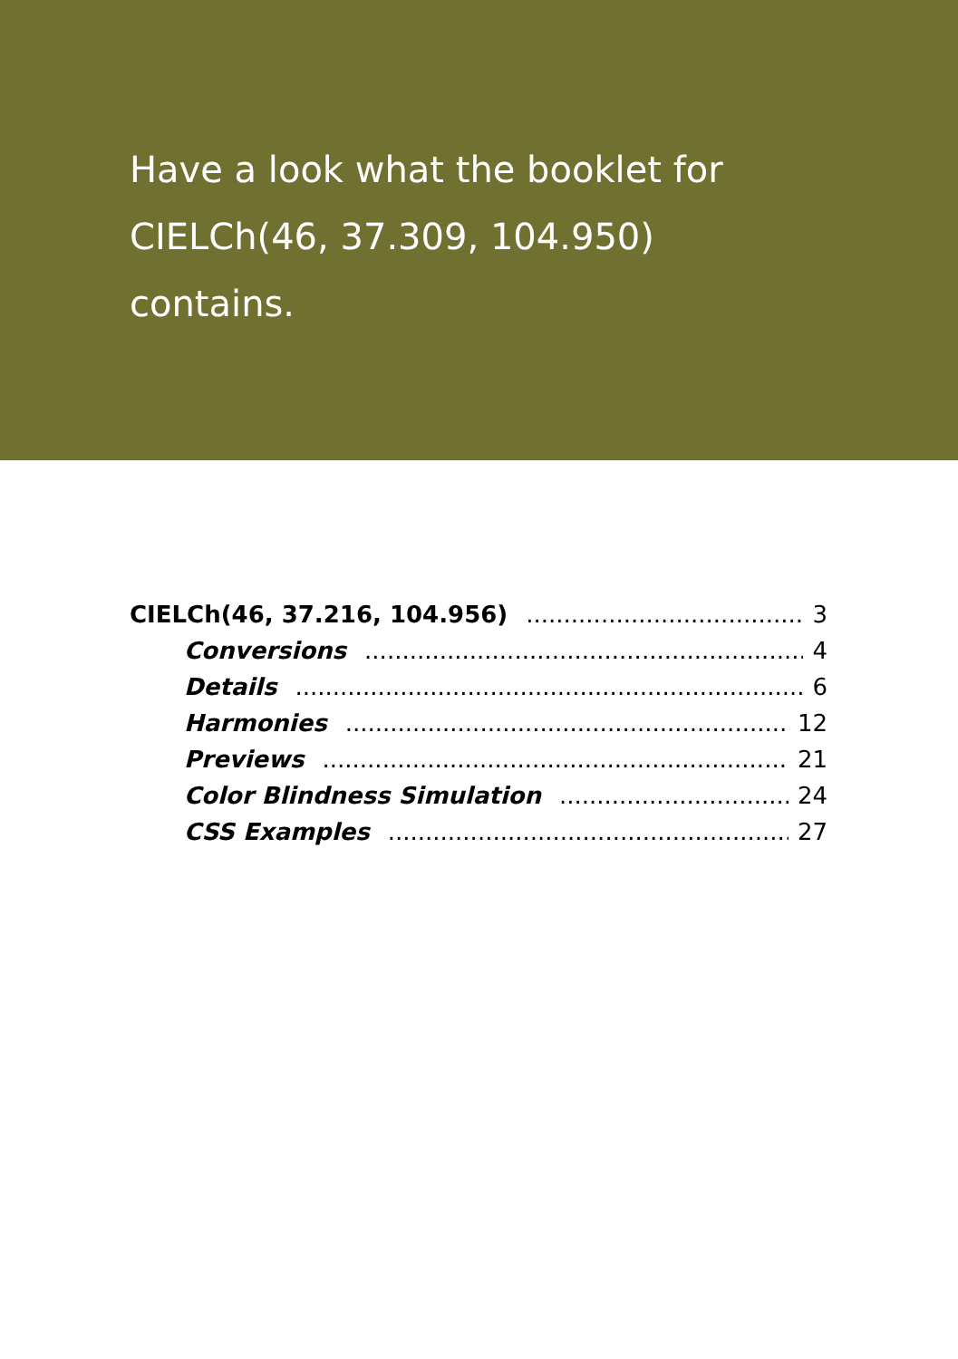Have a look what the booklet for
CIELCh(46, 37.309, 104.950)
contains.
CIELCh(46, 37.216, 104.956) 3
Conversions 4
Details 6
Harmonies 12
Previews 21
Color Blindness Simulation 24
CSS Examples 27